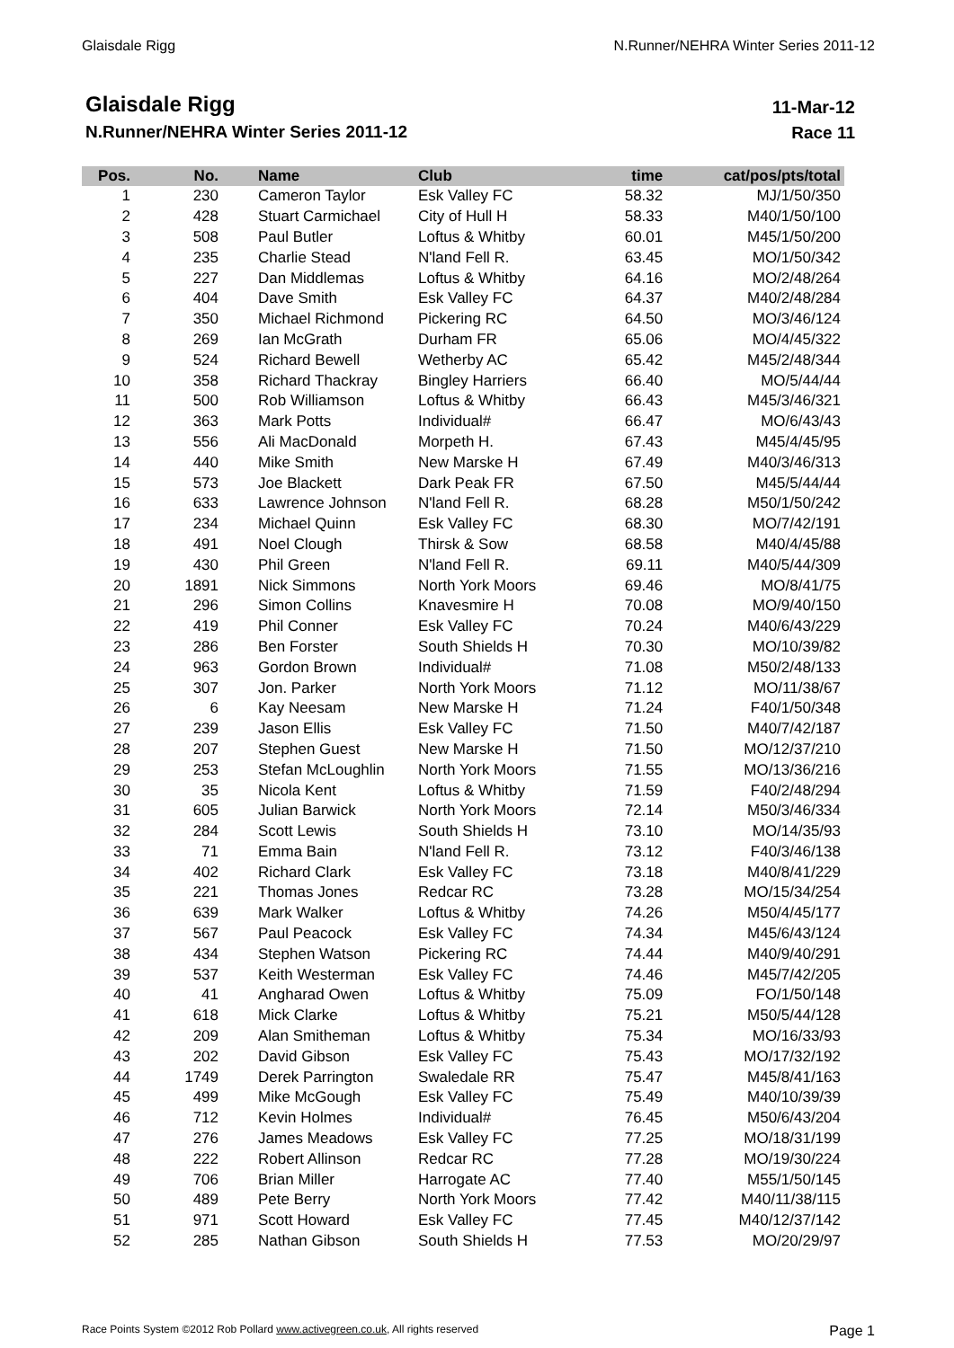Glaisdale Rigg N.Runner/NEHRA Winter Series 2011-12
Glaisdale Rigg
N.Runner/NEHRA Winter Series 2011-12
11-Mar-12
Race 11
| Pos. | No. | Name | Club | time | cat/pos/pts/total |
| --- | --- | --- | --- | --- | --- |
| 1 | 230 | Cameron Taylor | Esk Valley FC | 58.32 | MJ/1/50/350 |
| 2 | 428 | Stuart Carmichael | City of Hull H | 58.33 | M40/1/50/100 |
| 3 | 508 | Paul Butler | Loftus & Whitby | 60.01 | M45/1/50/200 |
| 4 | 235 | Charlie Stead | N'land Fell R. | 63.45 | MO/1/50/342 |
| 5 | 227 | Dan Middlemas | Loftus & Whitby | 64.16 | MO/2/48/264 |
| 6 | 404 | Dave Smith | Esk Valley FC | 64.37 | M40/2/48/284 |
| 7 | 350 | Michael Richmond | Pickering RC | 64.50 | MO/3/46/124 |
| 8 | 269 | Ian McGrath | Durham FR | 65.06 | MO/4/45/322 |
| 9 | 524 | Richard Bewell | Wetherby AC | 65.42 | M45/2/48/344 |
| 10 | 358 | Richard Thackray | Bingley Harriers | 66.40 | MO/5/44/44 |
| 11 | 500 | Rob Williamson | Loftus & Whitby | 66.43 | M45/3/46/321 |
| 12 | 363 | Mark Potts | Individual# | 66.47 | MO/6/43/43 |
| 13 | 556 | Ali MacDonald | Morpeth H. | 67.43 | M45/4/45/95 |
| 14 | 440 | Mike Smith | New Marske H | 67.49 | M40/3/46/313 |
| 15 | 573 | Joe Blackett | Dark Peak FR | 67.50 | M45/5/44/44 |
| 16 | 633 | Lawrence Johnson | N'land Fell R. | 68.28 | M50/1/50/242 |
| 17 | 234 | Michael Quinn | Esk Valley FC | 68.30 | MO/7/42/191 |
| 18 | 491 | Noel Clough | Thirsk & Sow | 68.58 | M40/4/45/88 |
| 19 | 430 | Phil Green | N'land Fell R. | 69.11 | M40/5/44/309 |
| 20 | 1891 | Nick Simmons | North York Moors | 69.46 | MO/8/41/75 |
| 21 | 296 | Simon Collins | Knavesmire H | 70.08 | MO/9/40/150 |
| 22 | 419 | Phil Conner | Esk Valley FC | 70.24 | M40/6/43/229 |
| 23 | 286 | Ben Forster | South Shields H | 70.30 | MO/10/39/82 |
| 24 | 963 | Gordon Brown | Individual# | 71.08 | M50/2/48/133 |
| 25 | 307 | Jon. Parker | North York Moors | 71.12 | MO/11/38/67 |
| 26 | 6 | Kay Neesam | New Marske H | 71.24 | F40/1/50/348 |
| 27 | 239 | Jason Ellis | Esk Valley FC | 71.50 | M40/7/42/187 |
| 28 | 207 | Stephen Guest | New Marske H | 71.50 | MO/12/37/210 |
| 29 | 253 | Stefan McLoughlin | North York Moors | 71.55 | MO/13/36/216 |
| 30 | 35 | Nicola Kent | Loftus & Whitby | 71.59 | F40/2/48/294 |
| 31 | 605 | Julian Barwick | North York Moors | 72.14 | M50/3/46/334 |
| 32 | 284 | Scott Lewis | South Shields H | 73.10 | MO/14/35/93 |
| 33 | 71 | Emma Bain | N'land Fell R. | 73.12 | F40/3/46/138 |
| 34 | 402 | Richard Clark | Esk Valley FC | 73.18 | M40/8/41/229 |
| 35 | 221 | Thomas Jones | Redcar RC | 73.28 | MO/15/34/254 |
| 36 | 639 | Mark Walker | Loftus & Whitby | 74.26 | M50/4/45/177 |
| 37 | 567 | Paul Peacock | Esk Valley FC | 74.34 | M45/6/43/124 |
| 38 | 434 | Stephen Watson | Pickering RC | 74.44 | M40/9/40/291 |
| 39 | 537 | Keith Westerman | Esk Valley FC | 74.46 | M45/7/42/205 |
| 40 | 41 | Angharad Owen | Loftus & Whitby | 75.09 | FO/1/50/148 |
| 41 | 618 | Mick Clarke | Loftus & Whitby | 75.21 | M50/5/44/128 |
| 42 | 209 | Alan Smitheman | Loftus & Whitby | 75.34 | MO/16/33/93 |
| 43 | 202 | David Gibson | Esk Valley FC | 75.43 | MO/17/32/192 |
| 44 | 1749 | Derek Parrington | Swaledale RR | 75.47 | M45/8/41/163 |
| 45 | 499 | Mike McGough | Esk Valley FC | 75.49 | M40/10/39/39 |
| 46 | 712 | Kevin Holmes | Individual# | 76.45 | M50/6/43/204 |
| 47 | 276 | James Meadows | Esk Valley FC | 77.25 | MO/18/31/199 |
| 48 | 222 | Robert Allinson | Redcar RC | 77.28 | MO/19/30/224 |
| 49 | 706 | Brian Miller | Harrogate AC | 77.40 | M55/1/50/145 |
| 50 | 489 | Pete Berry | North York Moors | 77.42 | M40/11/38/115 |
| 51 | 971 | Scott Howard | Esk Valley FC | 77.45 | M40/12/37/142 |
| 52 | 285 | Nathan Gibson | South Shields H | 77.53 | MO/20/29/97 |
Race Points System ©2012 Rob Pollard www.activegreen.co.uk, All rights reserved Page 1